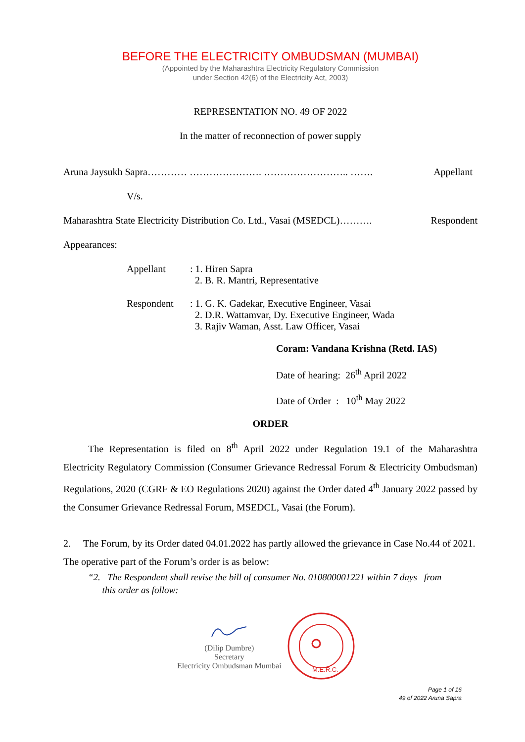BEFORE THE ELECTRICITY OMBUDSMAN (MUMBAI)
(Appointed by the Maharashtra Electricity Regulatory Commission
under Section 42(6) of the Electricity Act, 2003)
REPRESENTATION NO. 49 OF 2022
In the matter of reconnection of power supply
Aruna Jaysukh Sapra………… …………………. …………………….. ……. Appellant
V/s.
Maharashtra State Electricity Distribution Co. Ltd., Vasai (MSEDCL)………. Respondent
Appearances:
Appellant : 1. Hiren Sapra
2. B. R. Mantri, Representative
Respondent : 1. G. K. Gadekar, Executive Engineer, Vasai
2. D.R. Wattamvar, Dy. Executive Engineer, Wada
3. Rajiv Waman, Asst. Law Officer, Vasai
Coram: Vandana Krishna (Retd. IAS)
Date of hearing: 26<sup>th</sup> April 2022
Date of Order : 10<sup>th</sup> May 2022
ORDER
The Representation is filed on 8<sup>th</sup> April 2022 under Regulation 19.1 of the Maharashtra Electricity Regulatory Commission (Consumer Grievance Redressal Forum & Electricity Ombudsman) Regulations, 2020 (CGRF & EO Regulations 2020) against the Order dated 4<sup>th</sup> January 2022 passed by the Consumer Grievance Redressal Forum, MSEDCL, Vasai (the Forum).
2. The Forum, by its Order dated 04.01.2022 has partly allowed the grievance in Case No.44 of 2021. The operative part of the Forum’s order is as below:
“2. The Respondent shall revise the bill of consumer No. 010800001221 within 7 days from
this order as follow:
(Dilip Dumbre)
Secretary
Electricity Ombudsman Mumbai
M.E.R.C.
Page 1 of 16
49 of 2022 Aruna Sapra